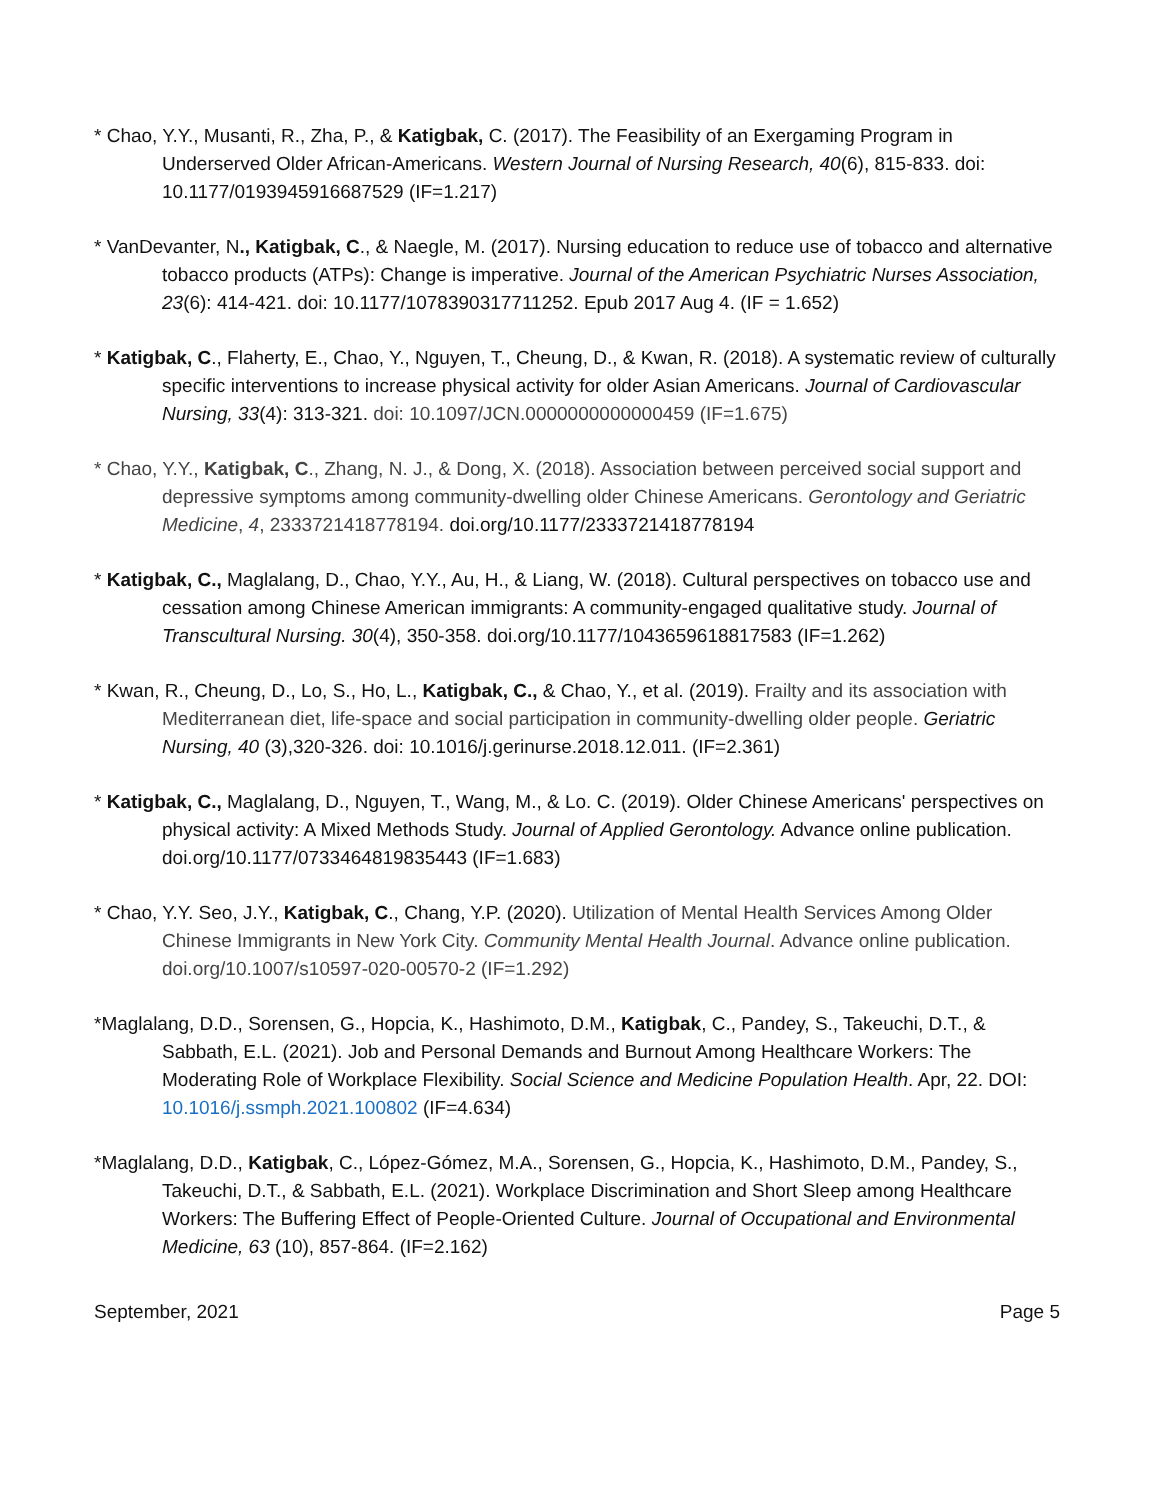* Chao, Y.Y., Musanti, R., Zha, P., & Katigbak, C. (2017). The Feasibility of an Exergaming Program in Underserved Older African-Americans. Western Journal of Nursing Research, 40(6), 815-833. doi: 10.1177/0193945916687529 (IF=1.217)
* VanDevanter, N., Katigbak, C., & Naegle, M. (2017). Nursing education to reduce use of tobacco and alternative tobacco products (ATPs): Change is imperative. Journal of the American Psychiatric Nurses Association, 23(6): 414-421. doi: 10.1177/1078390317711252. Epub 2017 Aug 4. (IF = 1.652)
* Katigbak, C., Flaherty, E., Chao, Y., Nguyen, T., Cheung, D., & Kwan, R. (2018). A systematic review of culturally specific interventions to increase physical activity for older Asian Americans. Journal of Cardiovascular Nursing, 33(4): 313-321. doi: 10.1097/JCN.0000000000000459 (IF=1.675)
* Chao, Y.Y., Katigbak, C., Zhang, N. J., & Dong, X. (2018). Association between perceived social support and depressive symptoms among community-dwelling older Chinese Americans. Gerontology and Geriatric Medicine, 4, 2333721418778194. doi.org/10.1177/2333721418778194
* Katigbak, C., Maglalang, D., Chao, Y.Y., Au, H., & Liang, W. (2018). Cultural perspectives on tobacco use and cessation among Chinese American immigrants: A community-engaged qualitative study. Journal of Transcultural Nursing. 30(4), 350-358. doi.org/10.1177/1043659618817583 (IF=1.262)
* Kwan, R., Cheung, D., Lo, S., Ho, L., Katigbak, C., & Chao, Y., et al. (2019). Frailty and its association with Mediterranean diet, life-space and social participation in community-dwelling older people. Geriatric Nursing, 40 (3),320-326. doi: 10.1016/j.gerinurse.2018.12.011. (IF=2.361)
* Katigbak, C., Maglalang, D., Nguyen, T., Wang, M., & Lo. C. (2019). Older Chinese Americans' perspectives on physical activity: A Mixed Methods Study. Journal of Applied Gerontology. Advance online publication. doi.org/10.1177/0733464819835443 (IF=1.683)
* Chao, Y.Y. Seo, J.Y., Katigbak, C., Chang, Y.P. (2020). Utilization of Mental Health Services Among Older Chinese Immigrants in New York City. Community Mental Health Journal. Advance online publication. doi.org/10.1007/s10597-020-00570-2 (IF=1.292)
*Maglalang, D.D., Sorensen, G., Hopcia, K., Hashimoto, D.M., Katigbak, C., Pandey, S., Takeuchi, D.T., & Sabbath, E.L. (2021). Job and Personal Demands and Burnout Among Healthcare Workers: The Moderating Role of Workplace Flexibility. Social Science and Medicine Population Health. Apr, 22. DOI: 10.1016/j.ssmph.2021.100802 (IF=4.634)
*Maglalang, D.D., Katigbak, C., López-Gómez, M.A., Sorensen, G., Hopcia, K., Hashimoto, D.M., Pandey, S., Takeuchi, D.T., & Sabbath, E.L. (2021). Workplace Discrimination and Short Sleep among Healthcare Workers: The Buffering Effect of People-Oriented Culture. Journal of Occupational and Environmental Medicine, 63 (10), 857-864. (IF=2.162)
September, 2021 Page 5